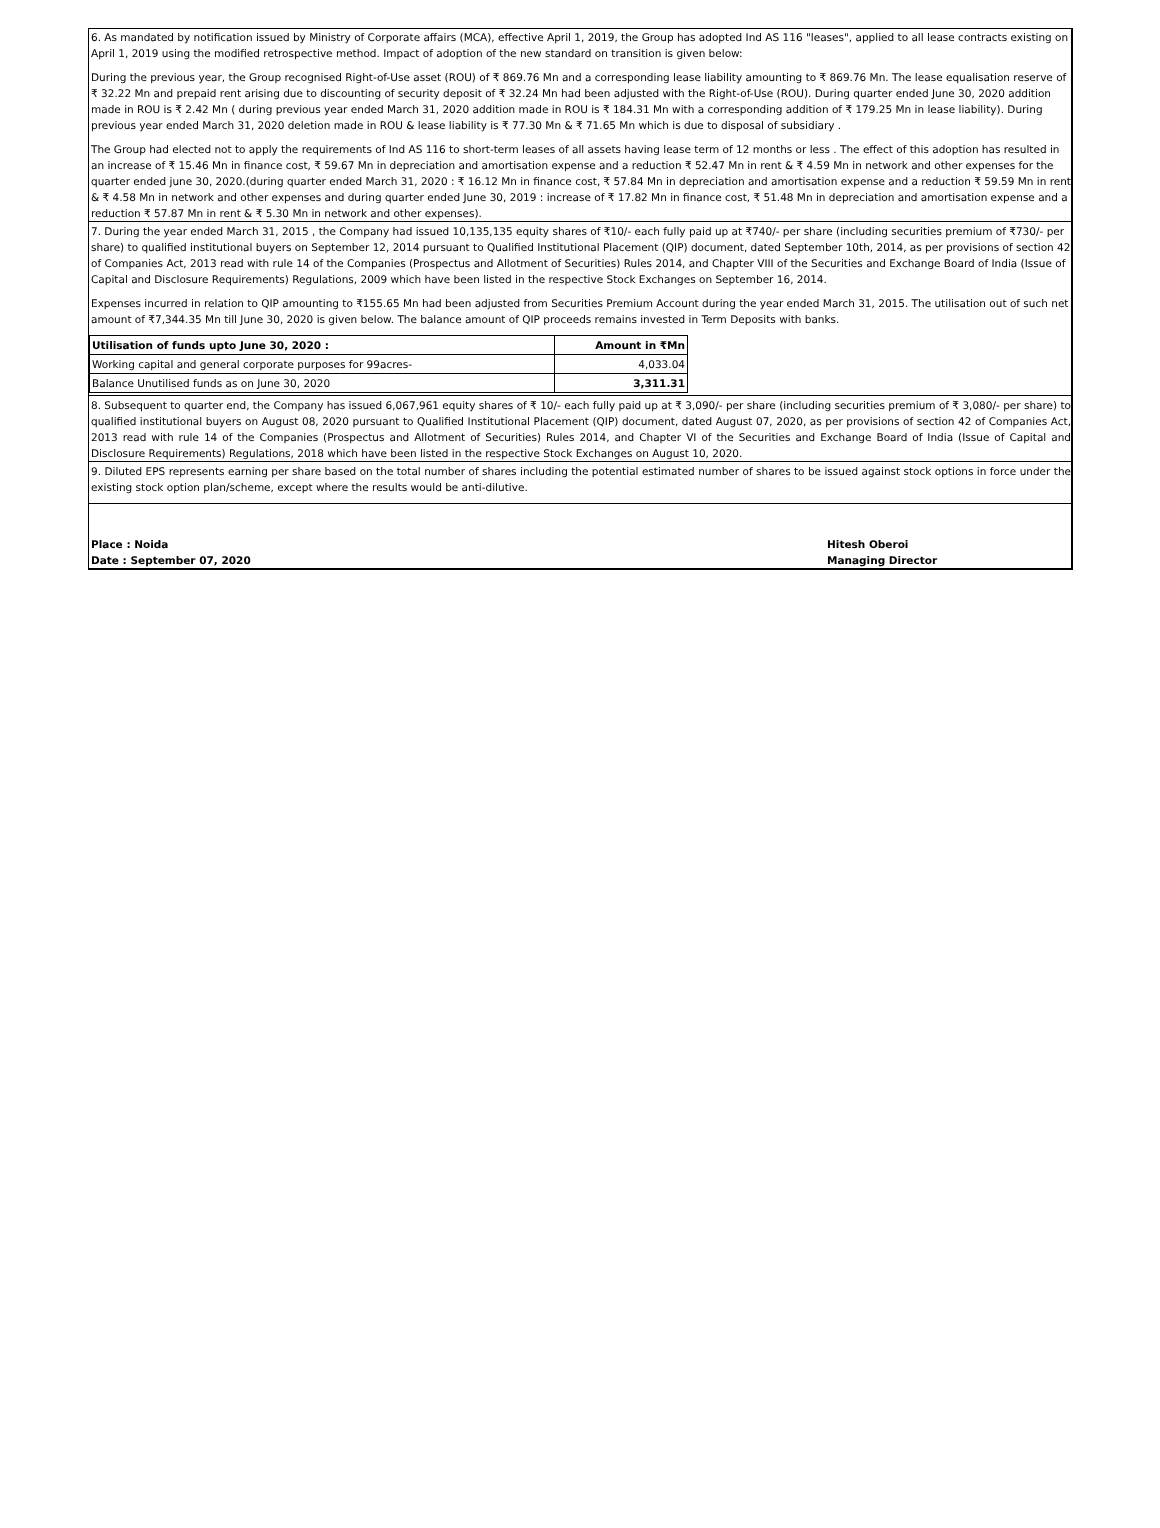6. As mandated by notification issued by Ministry of Corporate affairs (MCA), effective April 1, 2019, the Group has adopted Ind AS 116 "leases", applied to all lease contracts existing on April 1, 2019 using the modified retrospective method. Impact of adoption of the new standard on transition is given below:
During the previous year, the Group recognised Right-of-Use asset (ROU) of ₹ 869.76 Mn and a corresponding lease liability amounting to ₹ 869.76 Mn. The lease equalisation reserve of ₹ 32.22 Mn and prepaid rent arising due to discounting of security deposit of ₹ 32.24 Mn had been adjusted with the Right-of-Use (ROU). During quarter ended June 30, 2020 addition made in ROU is ₹ 2.42 Mn ( during previous year ended March 31, 2020 addition made in ROU is ₹ 184.31 Mn with a corresponding addition of ₹ 179.25 Mn in lease liability). During previous year ended March 31, 2020 deletion made in ROU & lease liability is ₹ 77.30 Mn & ₹ 71.65 Mn which is due to disposal of subsidiary .
The Group had elected not to apply the requirements of Ind AS 116 to short-term leases of all assets having lease term of 12 months or less . The effect of this adoption has resulted in an increase of ₹ 15.46 Mn in finance cost, ₹ 59.67 Mn in depreciation and amortisation expense and a reduction ₹ 52.47 Mn in rent & ₹ 4.59 Mn in network and other expenses for the quarter ended june 30, 2020.(during quarter ended March 31, 2020 : ₹ 16.12 Mn in finance cost, ₹ 57.84 Mn in depreciation and amortisation expense and a reduction ₹ 59.59 Mn in rent & ₹ 4.58 Mn in network and other expenses and during quarter ended June 30, 2019 : increase of ₹ 17.82 Mn in finance cost, ₹ 51.48 Mn in depreciation and amortisation expense and a reduction ₹ 57.87 Mn in rent & ₹ 5.30 Mn in network and other expenses).
7. During the year ended March 31, 2015 , the Company had issued 10,135,135 equity shares of ₹10/- each fully paid up at ₹740/- per share (including securities premium of ₹730/- per share) to qualified institutional buyers on September 12, 2014 pursuant to Qualified Institutional Placement (QIP) document, dated September 10th, 2014, as per provisions of section 42 of Companies Act, 2013 read with rule 14 of the Companies (Prospectus and Allotment of Securities) Rules 2014, and Chapter VIII of the Securities and Exchange Board of India (Issue of Capital and Disclosure Requirements) Regulations, 2009 which have been listed in the respective Stock Exchanges on September 16, 2014.
Expenses incurred in relation to QIP amounting to ₹155.65 Mn had been adjusted from Securities Premium Account during the year ended March 31, 2015. The utilisation out of such net amount of ₹7,344.35 Mn till June 30, 2020 is given below. The balance amount of QIP proceeds remains invested in Term Deposits with banks.
| Utilisation of funds upto June 30, 2020 : | Amount in ₹Mn |
| Working capital and general corporate purposes for 99acres- | 4,033.04 |
| Balance Unutilised funds as on June 30, 2020 | 3,311.31 |
8. Subsequent to quarter end, the Company has issued 6,067,961 equity shares of ₹ 10/- each fully paid up at ₹ 3,090/- per share (including securities premium of ₹ 3,080/- per share) to qualified institutional buyers on August 08, 2020 pursuant to Qualified Institutional Placement (QIP) document, dated August 07, 2020, as per provisions of section 42 of Companies Act, 2013 read with rule 14 of the Companies (Prospectus and Allotment of Securities) Rules 2014, and Chapter VI of the Securities and Exchange Board of India (Issue of Capital and Disclosure Requirements) Regulations, 2018 which have been listed in the respective Stock Exchanges on August 10, 2020.
9. Diluted EPS represents earning per share based on the total number of shares including the potential estimated number of shares to be issued against stock options in force under the existing stock option plan/scheme, except where the results would be anti-dilutive.
Place : Noida
Date : September 07, 2020
Hitesh Oberoi
Managing Director